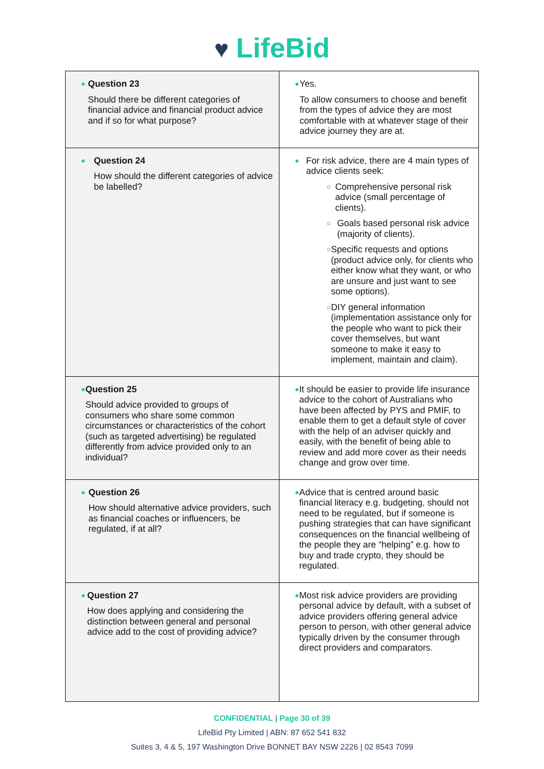♥ LifeBid
| ● Question 23 Should there be different categories of financial advice and financial product advice and if so for what purpose? | ● Yes. To allow consumers to choose and benefit from the types of advice they are most comfortable with at whatever stage of their advice journey they are at. |
| ● Question 24 How should the different categories of advice be labelled? | ● For risk advice, there are 4 main types of advice clients seek: ○ Comprehensive personal risk advice (small percentage of clients). ○ Goals based personal risk advice (majority of clients). ○ Specific requests and options (product advice only, for clients who either know what they want, or who are unsure and just want to see some options). ○ DIY general information (implementation assistance only for the people who want to pick their cover themselves, but want someone to make it easy to implement, maintain and claim). |
| ● Question 25 Should advice provided to groups of consumers who share some common circumstances or characteristics of the cohort (such as targeted advertising) be regulated differently from advice provided only to an individual? | ● It should be easier to provide life insurance advice to the cohort of Australians who have been affected by PYS and PMIF, to enable them to get a default style of cover with the help of an adviser quickly and easily, with the benefit of being able to review and add more cover as their needs change and grow over time. |
| ● Question 26 How should alternative advice providers, such as financial coaches or influencers, be regulated, if at all? | ● Advice that is centred around basic financial literacy e.g. budgeting, should not need to be regulated, but if someone is pushing strategies that can have significant consequences on the financial wellbeing of the people they are “helping” e.g. how to buy and trade crypto, they should be regulated. |
| ● Question 27 How does applying and considering the distinction between general and personal advice add to the cost of providing advice? | ● Most risk advice providers are providing personal advice by default, with a subset of advice providers offering general advice person to person, with other general advice typically driven by the consumer through direct providers and comparators. |
CONFIDENTIAL | Page 30 of 39
LifeBid Pty Limited | ABN: 87 652 541 832
Suites 3, 4 & 5, 197 Washington Drive BONNET BAY NSW 2226 | 02 8543 7099